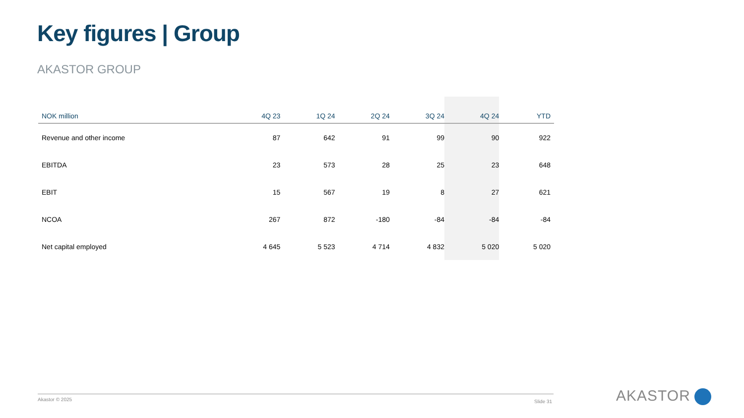Key figures | Group
AKASTOR GROUP
| NOK million | 4Q 23 | 1Q 24 | 2Q 24 | 3Q 24 | 4Q 24 | YTD |
| --- | --- | --- | --- | --- | --- | --- |
| Revenue and other income | 87 | 642 | 91 | 99 | 90 | 922 |
| EBITDA | 23 | 573 | 28 | 25 | 23 | 648 |
| EBIT | 15 | 567 | 19 | 8 | 27 | 621 |
| NCOA | 267 | 872 | -180 | -84 | -84 | -84 |
| Net capital employed | 4 645 | 5 523 | 4 714 | 4 832 | 5 020 | 5 020 |
Akastor © 2025 Slide 31 AKASTOR